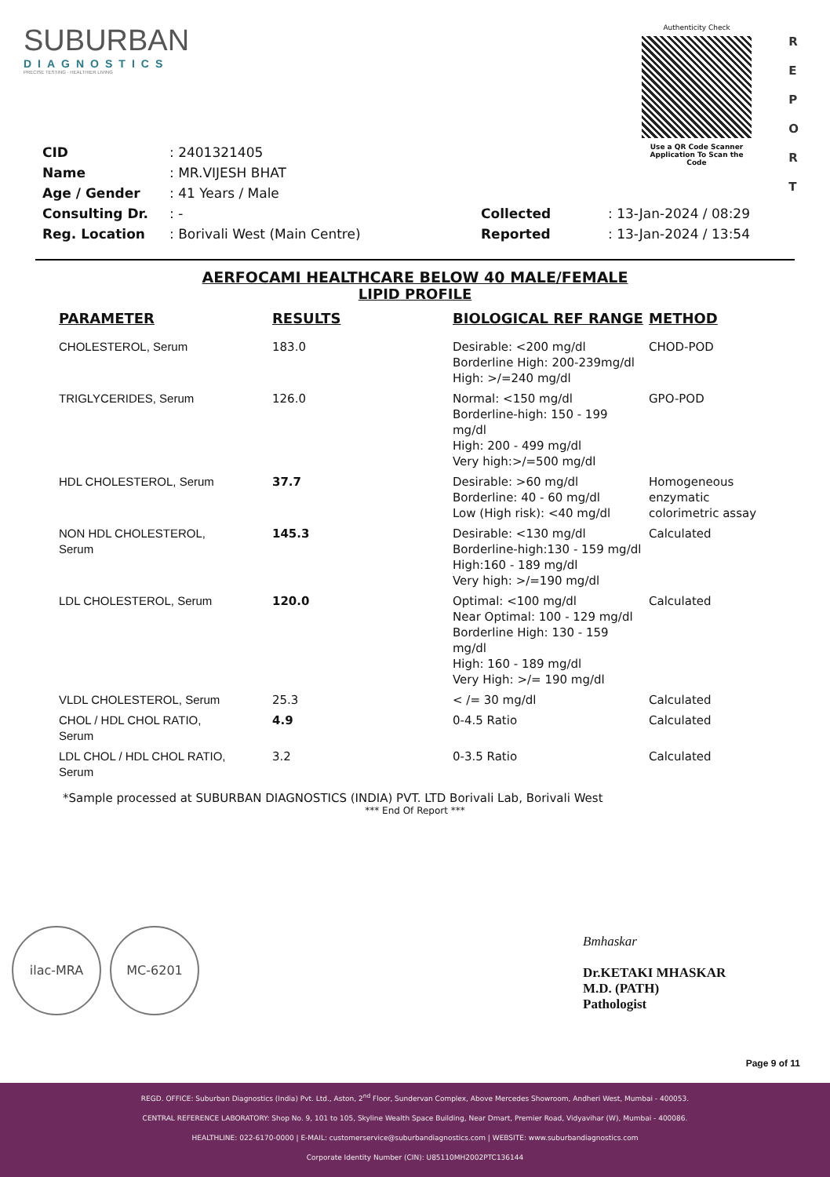SUBURBAN
DIAGNOSTICS
PRECISE TESTING · HEALTHIER LIVING
Authenticity Check
Use a QR Code Scanner
Application To Scan the Code
R
E
P
O
R
T
| CID | : 2401321405 |
| Name | : MR.VIJESH BHAT |
| Age / Gender | : 41 Years / Male |
| Consulting Dr. | : - |
| Reg. Location | : Borivali West (Main Centre) |
| Collected | : 13-Jan-2024 / 08:29 |
| Reported | : 13-Jan-2024 / 13:54 |
AERFOCAMI HEALTHCARE BELOW 40 MALE/FEMALE
LIPID PROFILE
| PARAMETER | RESULTS | BIOLOGICAL REF RANGE | METHOD |
| --- | --- | --- | --- |
| CHOLESTEROL, Serum | 183.0 | Desirable: <200 mg/dl Borderline High: 200-239mg/dl High: >/=240 mg/dl | CHOD-POD |
| TRIGLYCERIDES, Serum | 126.0 | Normal: <150 mg/dl Borderline-high: 150 - 199 mg/dl High: 200 - 499 mg/dl Very high:>/=500 mg/dl | GPO-POD |
| HDL CHOLESTEROL, Serum | 37.7 | Desirable: >60 mg/dl Borderline: 40 - 60 mg/dl Low (High risk): <40 mg/dl | Homogeneous enzymatic colorimetric assay |
| NON HDL CHOLESTEROL, Serum | 145.3 | Desirable: <130 mg/dl Borderline-high:130 - 159 mg/dl High:160 - 189 mg/dl Very high: >/=190 mg/dl | Calculated |
| LDL CHOLESTEROL, Serum | 120.0 | Optimal: <100 mg/dl Near Optimal: 100 - 129 mg/dl Borderline High: 130 - 159 mg/dl High: 160 - 189 mg/dl Very High: >/= 190 mg/dl | Calculated |
| VLDL CHOLESTEROL, Serum | 25.3 | < /= 30 mg/dl | Calculated |
| CHOL / HDL CHOL RATIO, Serum | 4.9 | 0-4.5 Ratio | Calculated |
| LDL CHOL / HDL CHOL RATIO, Serum | 3.2 | 0-3.5 Ratio | Calculated |
*Sample processed at SUBURBAN DIAGNOSTICS (INDIA) PVT. LTD Borivali Lab, Borivali West
*** End Of Report ***
ilac-MRA MC-6201
Bmhaskar
Dr.KETAKI MHASKAR
M.D. (PATH)
Pathologist
Page 9 of 11
REGD. OFFICE: Suburban Diagnostics (India) Pvt. Ltd., Aston, 2<sup>nd</sup> Floor, Sundervan Complex, Above Mercedes Showroom, Andheri West, Mumbai - 400053.
CENTRAL REFERENCE LABORATORY: Shop No. 9, 101 to 105, Skyline Wealth Space Building, Near Dmart, Premier Road, Vidyavihar (W), Mumbai - 400086.
HEALTHLINE: 022-6170-0000 | E-MAIL: customerservice@suburbandiagnostics.com | WEBSITE: www.suburbandiagnostics.com
Corporate Identity Number (CIN): U85110MH2002PTC136144